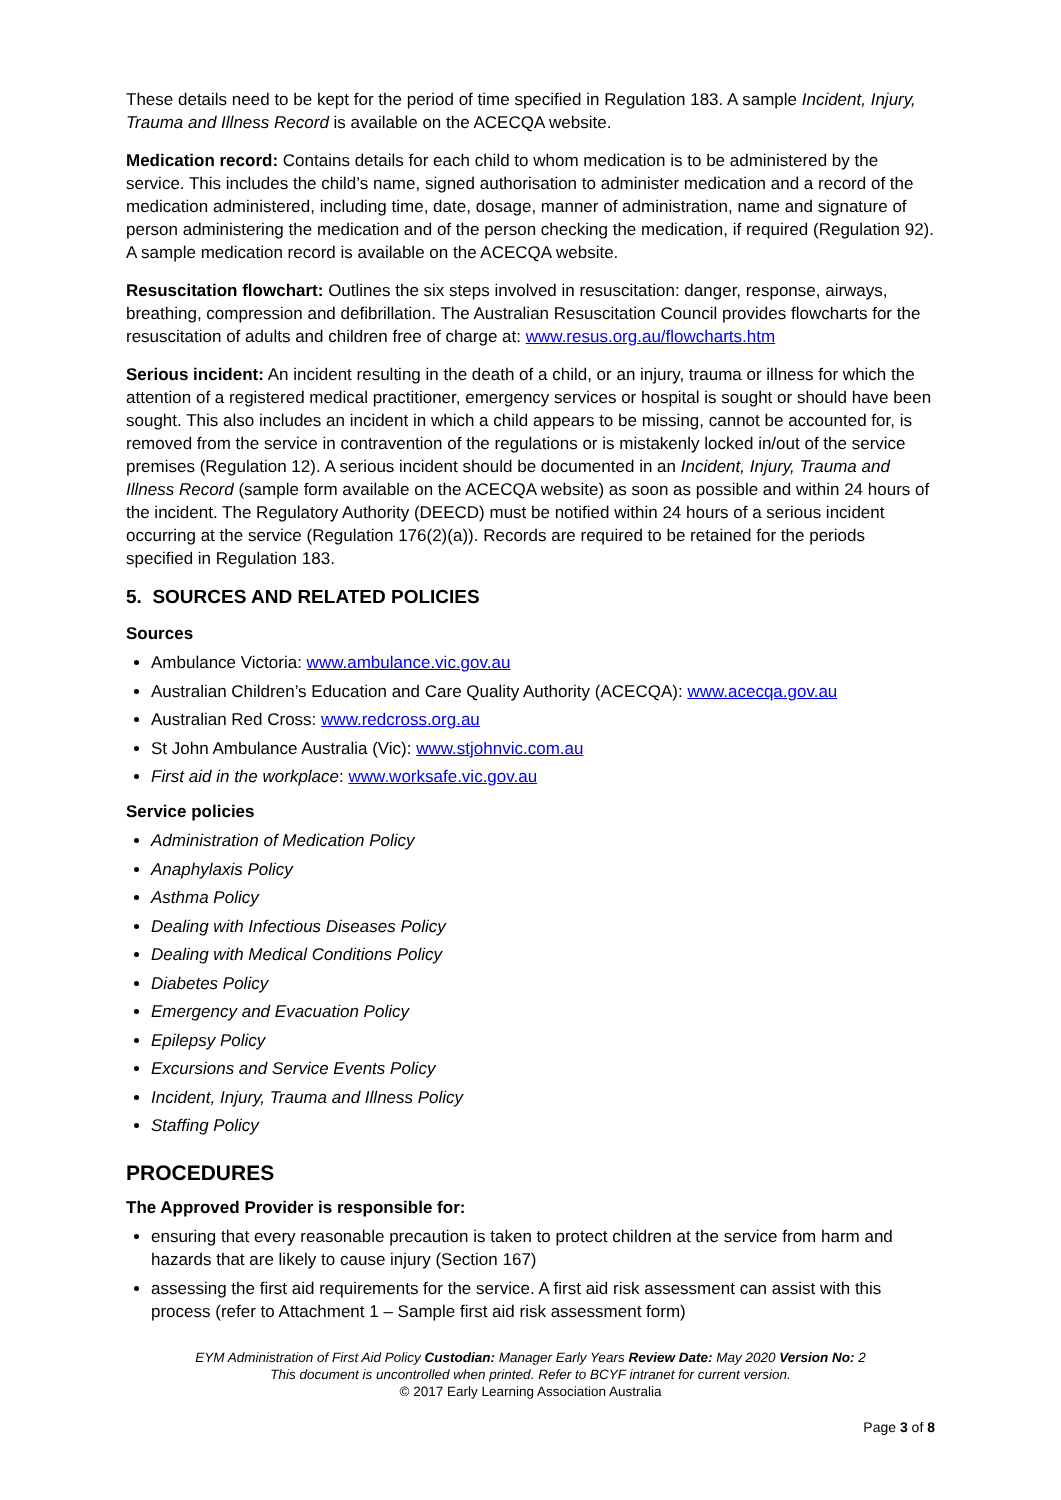These details need to be kept for the period of time specified in Regulation 183. A sample Incident, Injury, Trauma and Illness Record is available on the ACECQA website.
Medication record: Contains details for each child to whom medication is to be administered by the service. This includes the child’s name, signed authorisation to administer medication and a record of the medication administered, including time, date, dosage, manner of administration, name and signature of person administering the medication and of the person checking the medication, if required (Regulation 92). A sample medication record is available on the ACECQA website.
Resuscitation flowchart: Outlines the six steps involved in resuscitation: danger, response, airways, breathing, compression and defibrillation. The Australian Resuscitation Council provides flowcharts for the resuscitation of adults and children free of charge at: www.resus.org.au/flowcharts.htm
Serious incident: An incident resulting in the death of a child, or an injury, trauma or illness for which the attention of a registered medical practitioner, emergency services or hospital is sought or should have been sought. This also includes an incident in which a child appears to be missing, cannot be accounted for, is removed from the service in contravention of the regulations or is mistakenly locked in/out of the service premises (Regulation 12). A serious incident should be documented in an Incident, Injury, Trauma and Illness Record (sample form available on the ACECQA website) as soon as possible and within 24 hours of the incident. The Regulatory Authority (DEECD) must be notified within 24 hours of a serious incident occurring at the service (Regulation 176(2)(a)). Records are required to be retained for the periods specified in Regulation 183.
5. SOURCES AND RELATED POLICIES
Sources
Ambulance Victoria: www.ambulance.vic.gov.au
Australian Children’s Education and Care Quality Authority (ACECQA): www.acecqa.gov.au
Australian Red Cross: www.redcross.org.au
St John Ambulance Australia (Vic): www.stjohnvic.com.au
First aid in the workplace: www.worksafe.vic.gov.au
Service policies
Administration of Medication Policy
Anaphylaxis Policy
Asthma Policy
Dealing with Infectious Diseases Policy
Dealing with Medical Conditions Policy
Diabetes Policy
Emergency and Evacuation Policy
Epilepsy Policy
Excursions and Service Events Policy
Incident, Injury, Trauma and Illness Policy
Staffing Policy
PROCEDURES
The Approved Provider is responsible for:
ensuring that every reasonable precaution is taken to protect children at the service from harm and hazards that are likely to cause injury (Section 167)
assessing the first aid requirements for the service. A first aid risk assessment can assist with this process (refer to Attachment 1 – Sample first aid risk assessment form)
EYM Administration of First Aid Policy Custodian: Manager Early Years Review Date: May 2020 Version No: 2
This document is uncontrolled when printed. Refer to BCYF intranet for current version.
© 2017 Early Learning Association Australia
Page 3 of 8